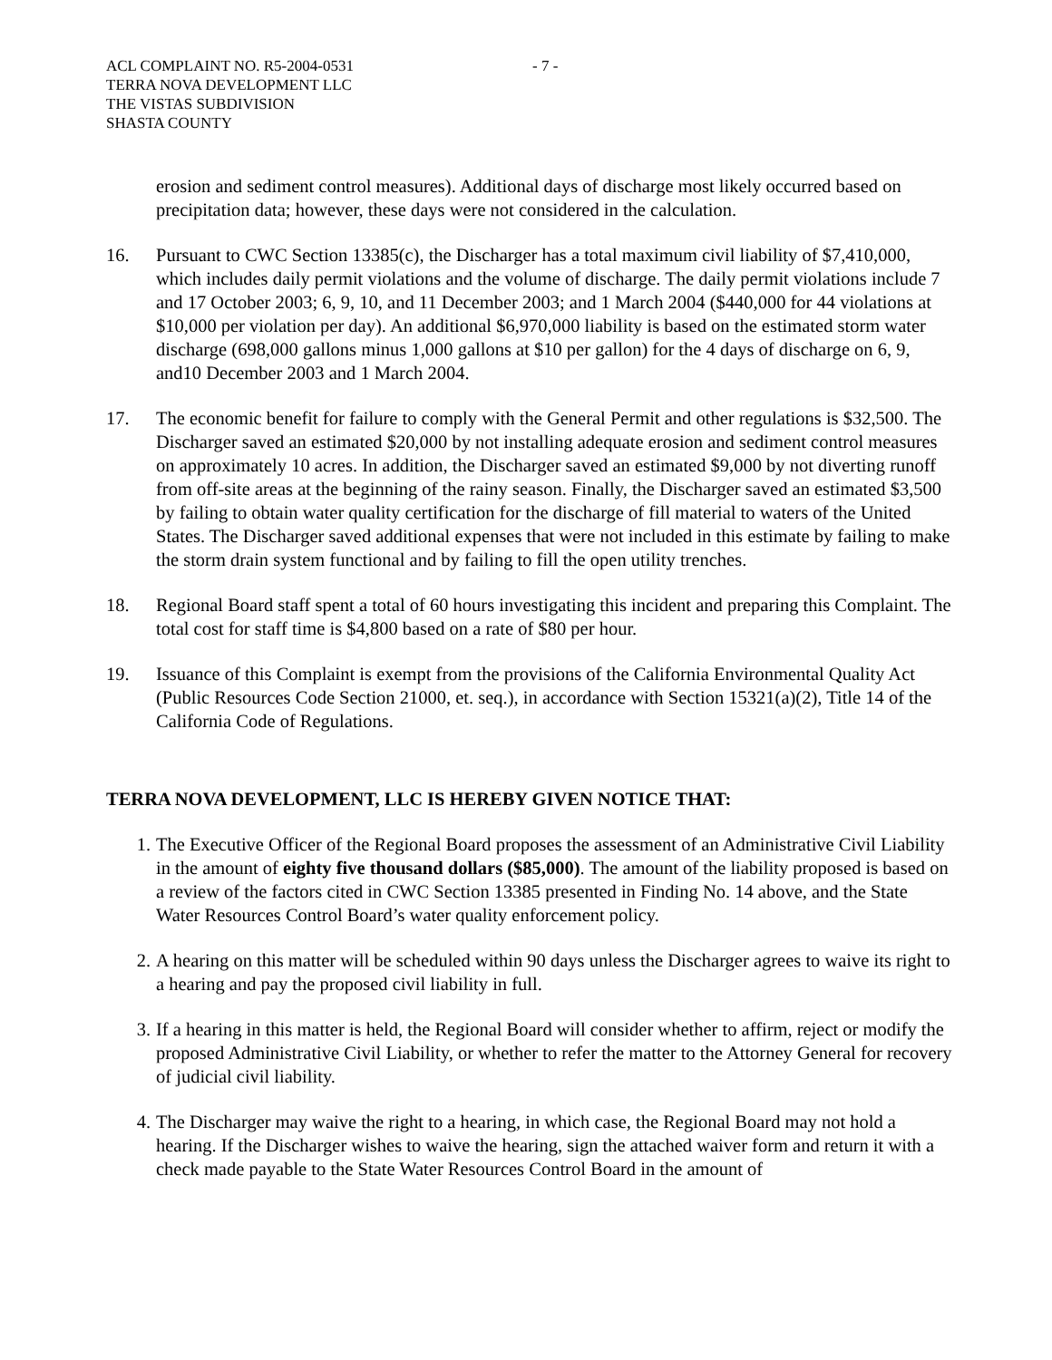ACL COMPLAINT NO. R5-2004-0531
TERRA NOVA DEVELOPMENT LLC
THE VISTAS SUBDIVISION
SHASTA COUNTY
- 7 -
erosion and sediment control measures). Additional days of discharge most likely occurred based on precipitation data; however, these days were not considered in the calculation.
16. Pursuant to CWC Section 13385(c), the Discharger has a total maximum civil liability of $7,410,000, which includes daily permit violations and the volume of discharge. The daily permit violations include 7 and 17 October 2003; 6, 9, 10, and 11 December 2003; and 1 March 2004 ($440,000 for 44 violations at $10,000 per violation per day). An additional $6,970,000 liability is based on the estimated storm water discharge (698,000 gallons minus 1,000 gallons at $10 per gallon) for the 4 days of discharge on 6, 9, and10 December 2003 and 1 March 2004.
17. The economic benefit for failure to comply with the General Permit and other regulations is $32,500. The Discharger saved an estimated $20,000 by not installing adequate erosion and sediment control measures on approximately 10 acres. In addition, the Discharger saved an estimated $9,000 by not diverting runoff from off-site areas at the beginning of the rainy season. Finally, the Discharger saved an estimated $3,500 by failing to obtain water quality certification for the discharge of fill material to waters of the United States. The Discharger saved additional expenses that were not included in this estimate by failing to make the storm drain system functional and by failing to fill the open utility trenches.
18. Regional Board staff spent a total of 60 hours investigating this incident and preparing this Complaint. The total cost for staff time is $4,800 based on a rate of $80 per hour.
19. Issuance of this Complaint is exempt from the provisions of the California Environmental Quality Act (Public Resources Code Section 21000, et. seq.), in accordance with Section 15321(a)(2), Title 14 of the California Code of Regulations.
TERRA NOVA DEVELOPMENT, LLC IS HEREBY GIVEN NOTICE THAT:
1. The Executive Officer of the Regional Board proposes the assessment of an Administrative Civil Liability in the amount of eighty five thousand dollars ($85,000). The amount of the liability proposed is based on a review of the factors cited in CWC Section 13385 presented in Finding No. 14 above, and the State Water Resources Control Board’s water quality enforcement policy.
2. A hearing on this matter will be scheduled within 90 days unless the Discharger agrees to waive its right to a hearing and pay the proposed civil liability in full.
3. If a hearing in this matter is held, the Regional Board will consider whether to affirm, reject or modify the proposed Administrative Civil Liability, or whether to refer the matter to the Attorney General for recovery of judicial civil liability.
4. The Discharger may waive the right to a hearing, in which case, the Regional Board may not hold a hearing. If the Discharger wishes to waive the hearing, sign the attached waiver form and return it with a check made payable to the State Water Resources Control Board in the amount of